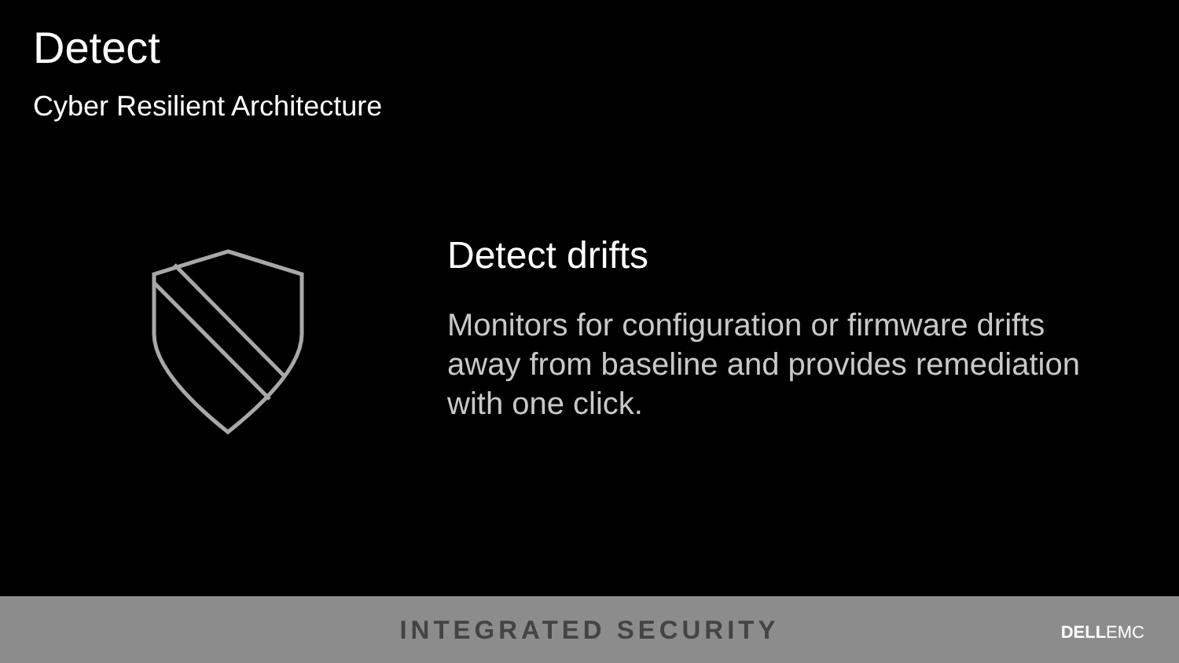Detect
Cyber Resilient Architecture
Detect drifts
Monitors for configuration or firmware drifts away from baseline and provides remediation with one click.
INTEGRATED SECURITY
DELLEMC